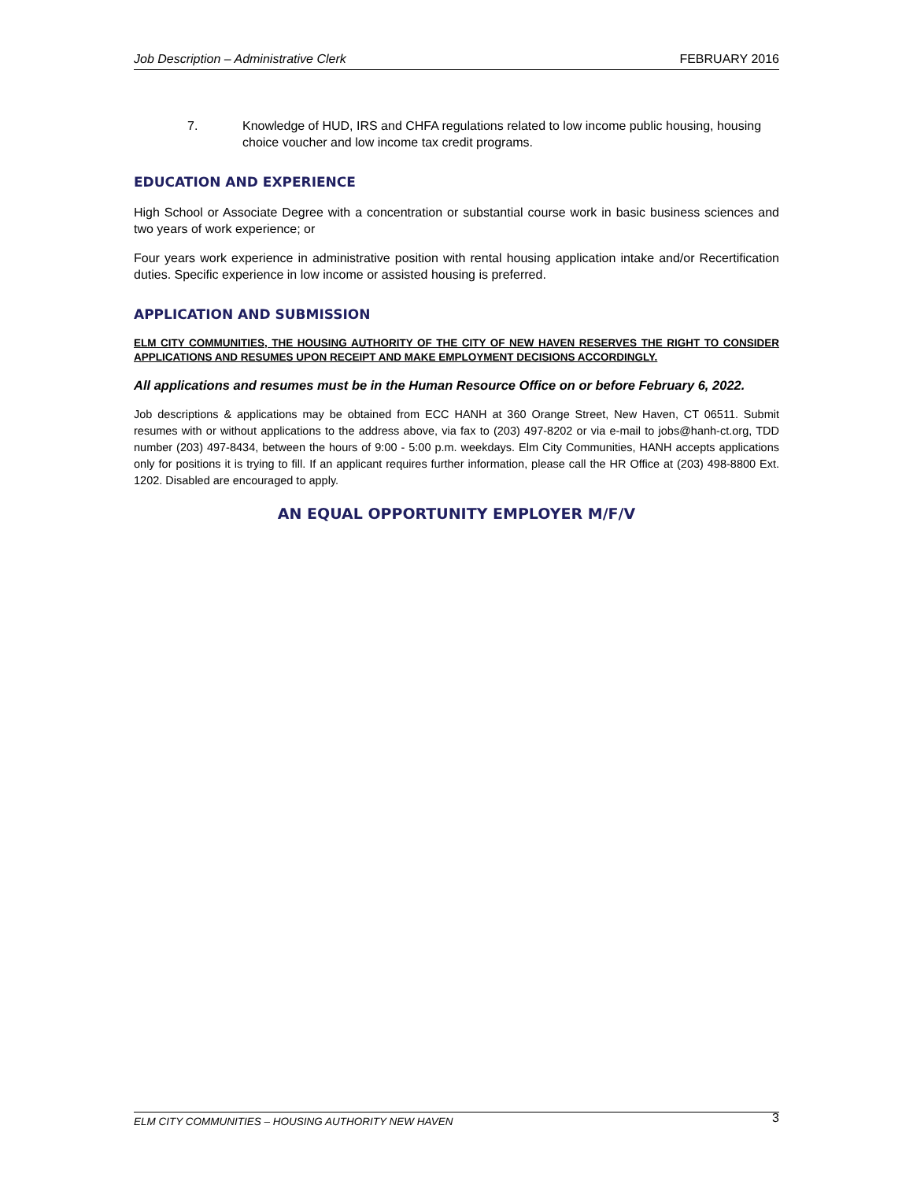Job Description – Administrative Clerk FEBRUARY 2016
7. Knowledge of HUD, IRS and CHFA regulations related to low income public housing, housing choice voucher and low income tax credit programs.
EDUCATION AND EXPERIENCE
High School or Associate Degree with a concentration or substantial course work in basic business sciences and two years of work experience; or
Four years work experience in administrative position with rental housing application intake and/or Recertification duties. Specific experience in low income or assisted housing is preferred.
APPLICATION AND SUBMISSION
ELM CITY COMMUNITIES, THE HOUSING AUTHORITY OF THE CITY OF NEW HAVEN RESERVES THE RIGHT TO CONSIDER APPLICATIONS AND RESUMES UPON RECEIPT AND MAKE EMPLOYMENT DECISIONS ACCORDINGLY.
All applications and resumes must be in the Human Resource Office on or before February 6, 2022.
Job descriptions & applications may be obtained from ECC HANH at 360 Orange Street, New Haven, CT 06511. Submit resumes with or without applications to the address above, via fax to (203) 497-8202 or via e-mail to jobs@hanh-ct.org, TDD number (203) 497-8434, between the hours of 9:00 - 5:00 p.m. weekdays. Elm City Communities, HANH accepts applications only for positions it is trying to fill. If an applicant requires further information, please call the HR Office at (203) 498-8800 Ext. 1202. Disabled are encouraged to apply.
AN EQUAL OPPORTUNITY EMPLOYER M/F/V
ELM CITY COMMUNITIES – HOUSING AUTHORITY NEW HAVEN 3